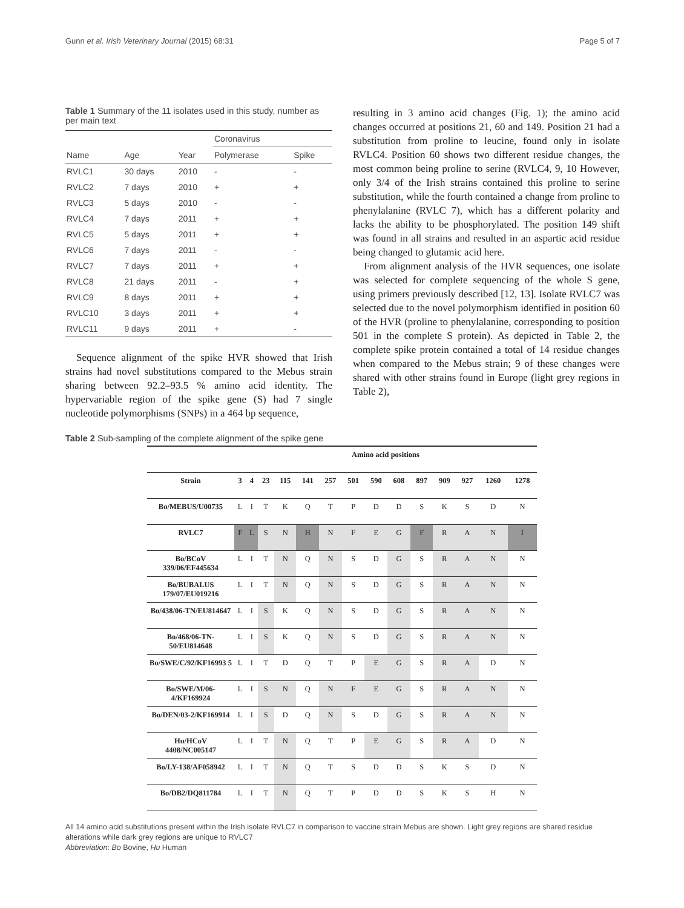Gunn et al. Irish Veterinary Journal (2015) 68:31 Page 5 of 7
Table 1 Summary of the 11 isolates used in this study, number as per main text
| | | | Coronavirus | |
| --- | --- | --- | --- | --- |
| Name | Age | Year | Polymerase | Spike |
| RVLC1 | 30 days | 2010 | - | - |
| RVLC2 | 7 days | 2010 | + | + |
| RVLC3 | 5 days | 2010 | - | - |
| RVLC4 | 7 days | 2011 | + | + |
| RVLC5 | 5 days | 2011 | + | + |
| RVLC6 | 7 days | 2011 | - | - |
| RVLC7 | 7 days | 2011 | + | + |
| RVLC8 | 21 days | 2011 | - | + |
| RVLC9 | 8 days | 2011 | + | + |
| RVLC10 | 3 days | 2011 | + | + |
| RVLC11 | 9 days | 2011 | + | - |
Sequence alignment of the spike HVR showed that Irish strains had novel substitutions compared to the Mebus strain sharing between 92.2–93.5 % amino acid identity. The hypervariable region of the spike gene (S) had 7 single nucleotide polymorphisms (SNPs) in a 464 bp sequence,
resulting in 3 amino acid changes (Fig. 1); the amino acid changes occurred at positions 21, 60 and 149. Position 21 had a substitution from proline to leucine, found only in isolate RVLC4. Position 60 shows two different residue changes, the most common being proline to serine (RVLC4, 9, 10 However, only 3/4 of the Irish strains contained this proline to serine substitution, while the fourth contained a change from proline to phenylalanine (RVLC 7), which has a different polarity and lacks the ability to be phosphorylated. The position 149 shift was found in all strains and resulted in an aspartic acid residue being changed to glutamic acid here.
From alignment analysis of the HVR sequences, one isolate was selected for complete sequencing of the whole S gene, using primers previously described [12, 13]. Isolate RVLC7 was selected due to the novel polymorphism identified in position 60 of the HVR (proline to phenylalanine, corresponding to position 501 in the complete S protein). As depicted in Table 2, the complete spike protein contained a total of 14 residue changes when compared to the Mebus strain; 9 of these changes were shared with other strains found in Europe (light grey regions in Table 2),
Table 2 Sub-sampling of the complete alignment of the spike gene
| | Amino acid positions | | | | | | | | | | | | | |
| --- | --- | --- | --- | --- | --- | --- | --- | --- | --- | --- | --- | --- | --- | --- |
| Strain | 3 | 4 | 23 | 115 | 141 | 257 | 501 | 590 | 608 | 897 | 909 | 927 | 1260 | 1278 |
| Bo/MEBUS/U00735 | L | I | T | K | Q | T | P | D | D | S | K | S | D | N |
| RVLC7 | F | L | S | N | H | N | F | E | G | F | R | A | N | I |
| Bo/BCoV 339/06/EF445634 | L | I | T | N | Q | N | S | D | G | S | R | A | N | N |
| Bo/BUBALUS 179/07/EU019216 | L | I | T | N | Q | N | S | D | G | S | R | A | N | N |
| Bo/438/06-TN/EU814647 | L | I | S | K | Q | N | S | D | G | S | R | A | N | N |
| Bo/468/06-TN-50/EU814648 | L | I | S | K | Q | N | S | D | G | S | R | A | N | N |
| Bo/SWE/C/92/KF16993 5 | L | I | T | D | Q | T | P | E | G | S | R | A | D | N |
| Bo/SWE/M/06-4/KF169924 | L | I | S | N | Q | N | F | E | G | S | R | A | N | N |
| Bo/DEN/03-2/KF169914 | L | I | S | D | Q | N | S | D | G | S | R | A | N | N |
| Hu/HCoV 4408/NC005147 | L | I | T | N | Q | T | P | E | G | S | R | A | D | N |
| Bo/LY-138/AF058942 | L | I | T | N | Q | T | S | D | D | S | K | S | D | N |
| Bo/DB2/DQ811784 | L | I | T | N | Q | T | P | D | D | S | K | S | H | N |
All 14 amino acid substitutions present within the Irish isolate RVLC7 in comparison to vaccine strain Mebus are shown. Light grey regions are shared residue alterations while dark grey regions are unique to RVLC7
Abbreviation: Bo Bovine, Hu Human